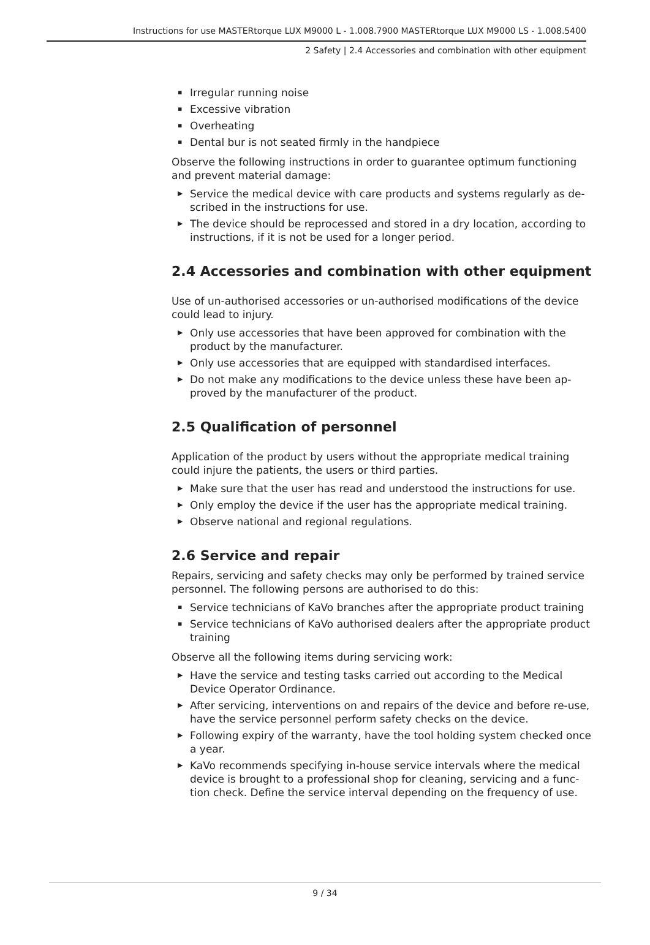Instructions for use MASTERtorque LUX M9000 L - 1.008.7900 MASTERtorque LUX M9000 LS - 1.008.5400
2 Safety | 2.4 Accessories and combination with other equipment
▪ Irregular running noise
▪ Excessive vibration
▪ Overheating
▪ Dental bur is not seated firmly in the handpiece
Observe the following instructions in order to guarantee optimum functioning and prevent material damage:
▶ Service the medical device with care products and systems regularly as de-scribed in the instructions for use.
▶ The device should be reprocessed and stored in a dry location, according to instructions, if it is not be used for a longer period.
2.4 Accessories and combination with other equipment
Use of un-authorised accessories or un-authorised modifications of the device could lead to injury.
▶ Only use accessories that have been approved for combination with the product by the manufacturer.
▶ Only use accessories that are equipped with standardised interfaces.
▶ Do not make any modifications to the device unless these have been ap-proved by the manufacturer of the product.
2.5 Qualification of personnel
Application of the product by users without the appropriate medical training could injure the patients, the users or third parties.
▶ Make sure that the user has read and understood the instructions for use.
▶ Only employ the device if the user has the appropriate medical training.
▶ Observe national and regional regulations.
2.6 Service and repair
Repairs, servicing and safety checks may only be performed by trained service personnel. The following persons are authorised to do this:
▪ Service technicians of KaVo branches after the appropriate product training
▪ Service technicians of KaVo authorised dealers after the appropriate product training
Observe all the following items during servicing work:
▶ Have the service and testing tasks carried out according to the Medical Device Operator Ordinance.
▶ After servicing, interventions on and repairs of the device and before re-use, have the service personnel perform safety checks on the device.
▶ Following expiry of the warranty, have the tool holding system checked once a year.
▶ KaVo recommends specifying in-house service intervals where the medical device is brought to a professional shop for cleaning, servicing and a func-tion check. Define the service interval depending on the frequency of use.
9 / 34